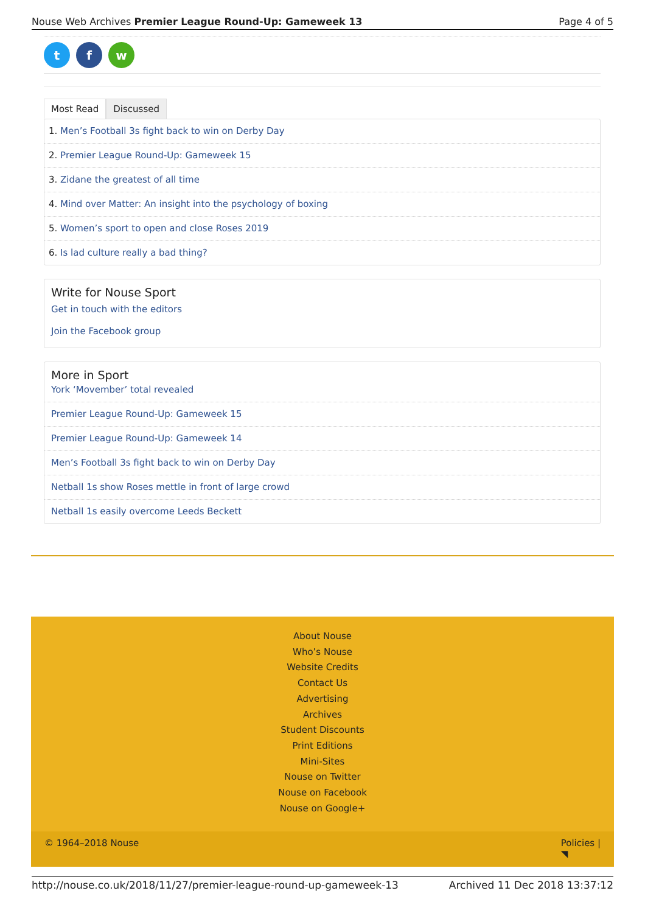Nouse Web Archives Premier League Round-Up: Gameweek 13 Page 4 of 5
tf w
Most Read Discussed
1. Men’s Football 3s fight back to win on Derby Day
2. Premier League Round-Up: Gameweek 15
3. Zidane the greatest of all time
4. Mind over Matter: An insight into the psychology of boxing
5. Women’s sport to open and close Roses 2019
6. Is lad culture really a bad thing?
Write for Nouse Sport
Get in touch with the editors
Join the Facebook group
More in Sport
York ‘Movember’ total revealed
Premier League Round-Up: Gameweek 15
Premier League Round-Up: Gameweek 14
Men’s Football 3s fight back to win on Derby Day
Netball 1s show Roses mettle in front of large crowd
Netball 1s easily overcome Leeds Beckett
About Nouse
Who’s Nouse
Website Credits
Contact Us
Advertising
Archives
Student Discounts
Print Editions
Mini-Sites
Nouse on Twitter
Nouse on Facebook
Nouse on Google+
© 1964–2018 Nouse Policies |
◥
http://nouse.co.uk/2018/11/27/premier-league-round-up-gameweek-13 Archived 11 Dec 2018 13:37:12